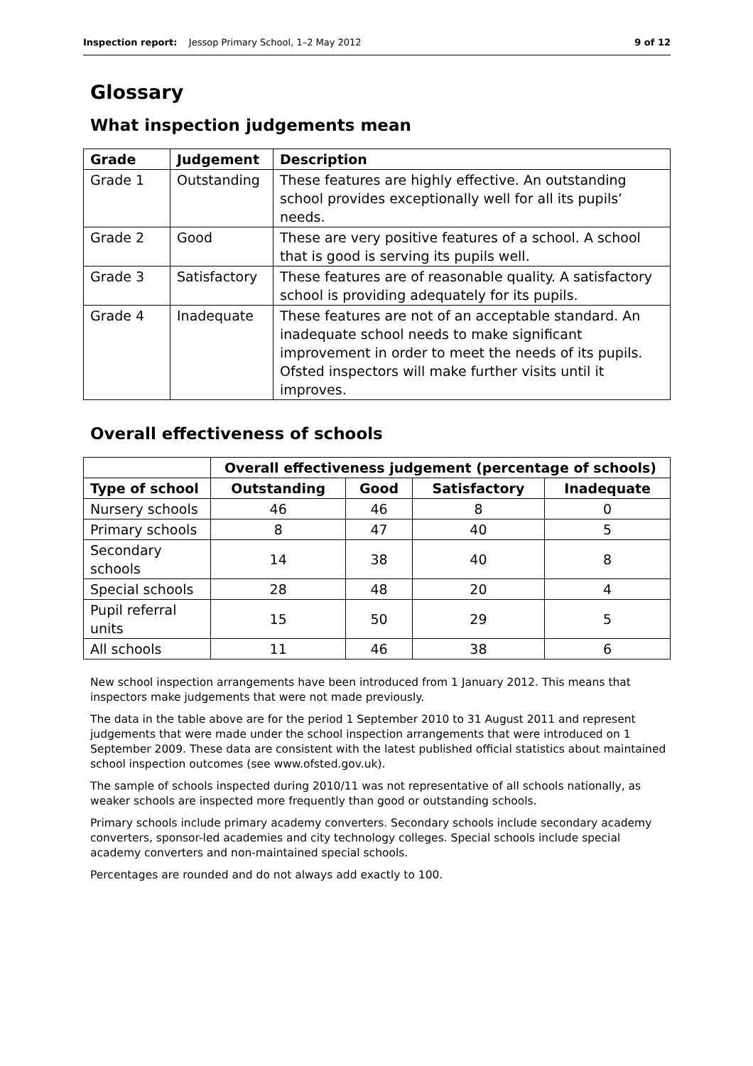Inspection report: Jessop Primary School, 1–2 May 2012 9 of 12
Glossary
What inspection judgements mean
| Grade | Judgement | Description |
| --- | --- | --- |
| Grade 1 | Outstanding | These features are highly effective. An outstanding school provides exceptionally well for all its pupils’ needs. |
| Grade 2 | Good | These are very positive features of a school. A school that is good is serving its pupils well. |
| Grade 3 | Satisfactory | These features are of reasonable quality. A satisfactory school is providing adequately for its pupils. |
| Grade 4 | Inadequate | These features are not of an acceptable standard. An inadequate school needs to make significant improvement in order to meet the needs of its pupils. Ofsted inspectors will make further visits until it improves. |
Overall effectiveness of schools
| | Overall effectiveness judgement (percentage of schools) | | | |
| Type of school | Outstanding | Good | Satisfactory | Inadequate |
| Nursery schools | 46 | 46 | 8 | 0 |
| Primary schools | 8 | 47 | 40 | 5 |
| Secondary schools | 14 | 38 | 40 | 8 |
| Special schools | 28 | 48 | 20 | 4 |
| Pupil referral units | 15 | 50 | 29 | 5 |
| All schools | 11 | 46 | 38 | 6 |
New school inspection arrangements have been introduced from 1 January 2012. This means that inspectors make judgements that were not made previously.
The data in the table above are for the period 1 September 2010 to 31 August 2011 and represent judgements that were made under the school inspection arrangements that were introduced on 1 September 2009. These data are consistent with the latest published official statistics about maintained school inspection outcomes (see www.ofsted.gov.uk).
The sample of schools inspected during 2010/11 was not representative of all schools nationally, as weaker schools are inspected more frequently than good or outstanding schools.
Primary schools include primary academy converters. Secondary schools include secondary academy converters, sponsor-led academies and city technology colleges. Special schools include special academy converters and non-maintained special schools.
Percentages are rounded and do not always add exactly to 100.